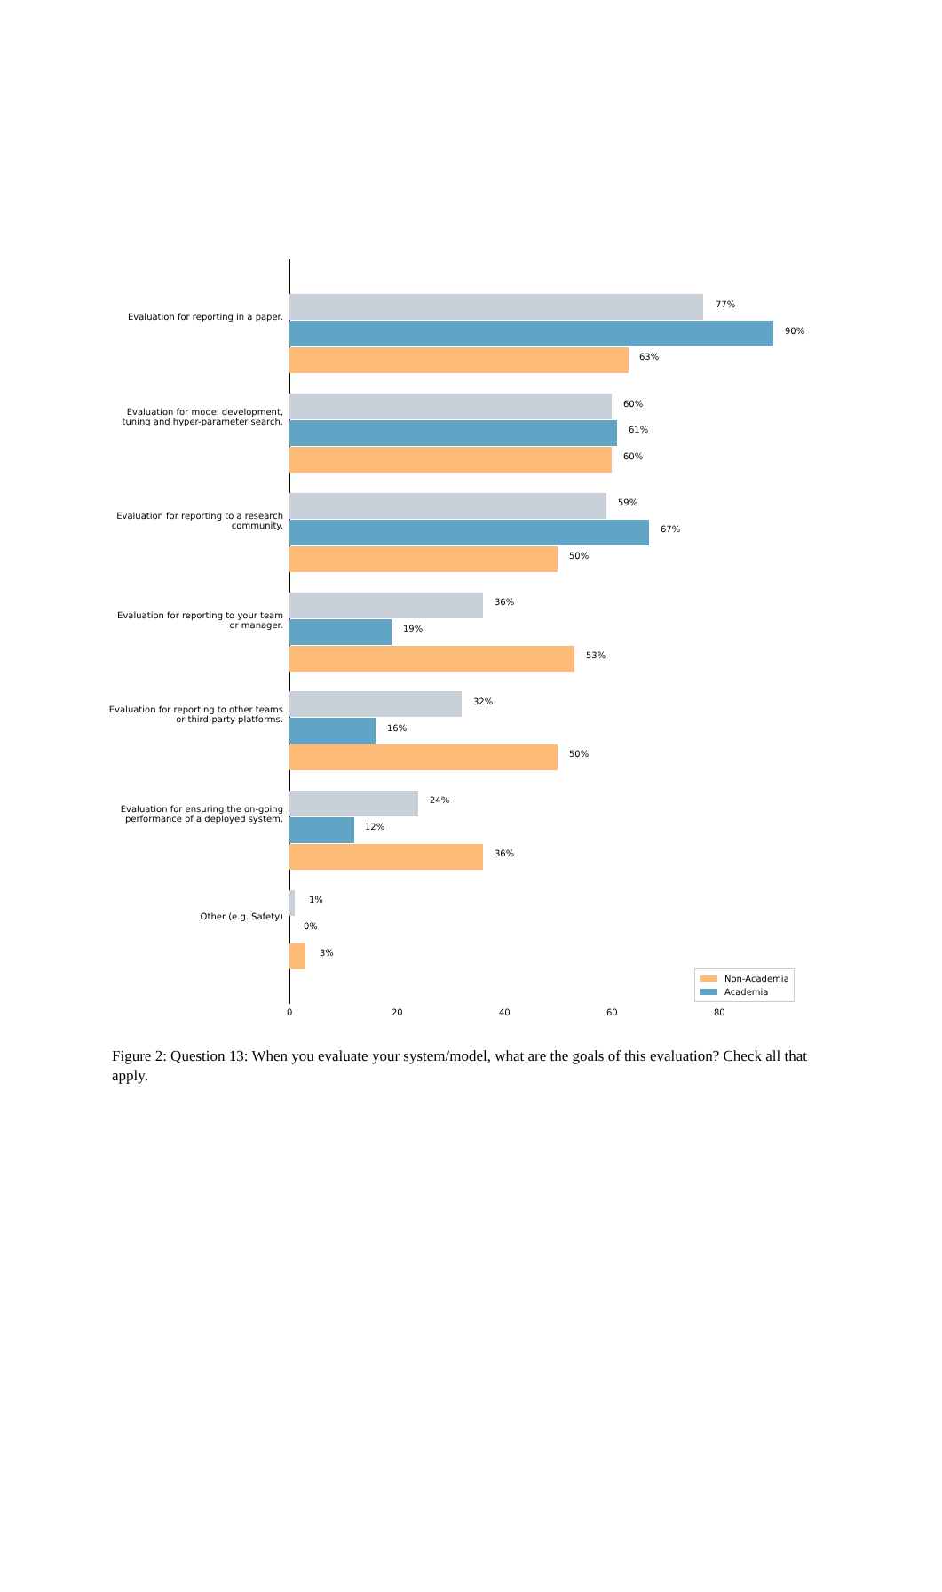Evaluation for reporting in a paper.
77%
90%
63%
Evaluation for model development, tuning and hyper-parameter search.
60%
61%
60%
Evaluation for reporting to a research community.
59%
67%
50%
Evaluation for reporting to your team or manager.
36%
19%
53%
Evaluation for reporting to other teams or third-party platforms.
32%
16%
50%
Evaluation for ensuring the on-going performance of a deployed system.
24%
12%
36%
Other (e.g. Safety)
1%
0%
3%
Non-Academia
Academia
0 20 40 60 80
Figure 2: Question 13: When you evaluate your system/model, what are the goals of this evaluation? Check all that apply.